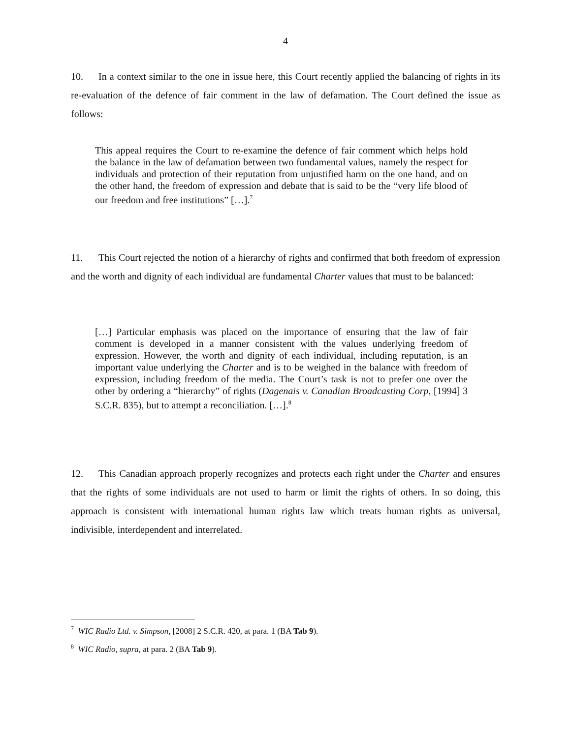4
10. In a context similar to the one in issue here, this Court recently applied the balancing of rights in its re-evaluation of the defence of fair comment in the law of defamation. The Court defined the issue as follows:
This appeal requires the Court to re-examine the defence of fair comment which helps hold the balance in the law of defamation between two fundamental values, namely the respect for individuals and protection of their reputation from unjustified harm on the one hand, and on the other hand, the freedom of expression and debate that is said to be the “very life blood of our freedom and free institutions” […].<sup>7</sup>
11. This Court rejected the notion of a hierarchy of rights and confirmed that both freedom of expression and the worth and dignity of each individual are fundamental Charter values that must to be balanced:
[…] Particular emphasis was placed on the importance of ensuring that the law of fair comment is developed in a manner consistent with the values underlying freedom of expression. However, the worth and dignity of each individual, including reputation, is an important value underlying the Charter and is to be weighed in the balance with freedom of expression, including freedom of the media. The Court’s task is not to prefer one over the other by ordering a “hierarchy” of rights (Dagenais v. Canadian Broadcasting Corp, [1994] 3 S.C.R. 835), but to attempt a reconciliation. […].<sup>8</sup>
12. This Canadian approach properly recognizes and protects each right under the Charter and ensures that the rights of some individuals are not used to harm or limit the rights of others. In so doing, this approach is consistent with international human rights law which treats human rights as universal, indivisible, interdependent and interrelated.
<sup>7</sup> WIC Radio Ltd. v. Simpson, [2008] 2 S.C.R. 420, at para. 1 (BA Tab 9).
<sup>8</sup> WIC Radio, supra, at para. 2 (BA Tab 9).